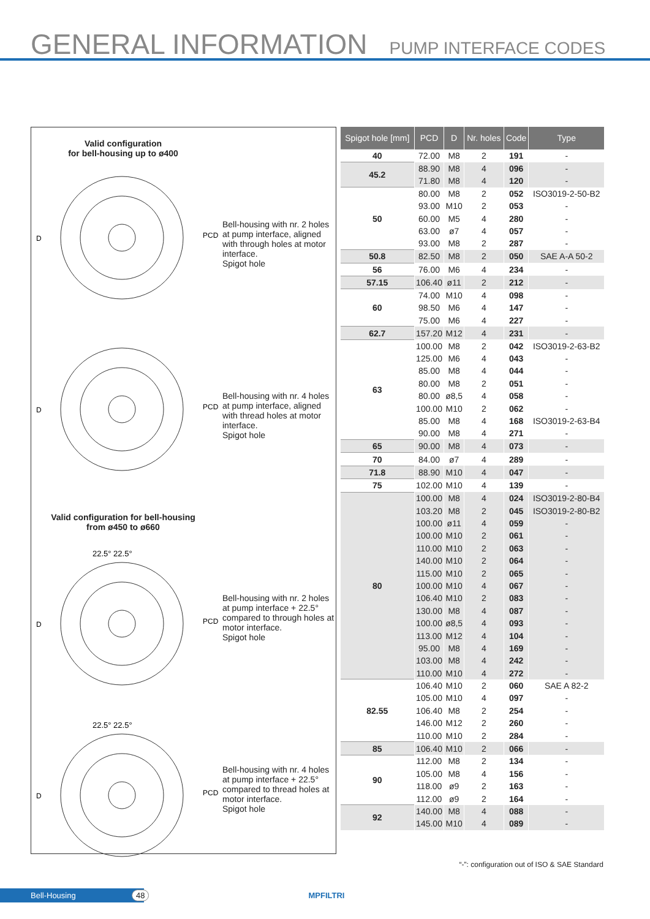GENERAL INFORMATION PUMP INTERFACE CODES
Valid configuration
for bell-housing up to ø400
D
PCD
Bell-housing with nr. 2 holes at pump interface, aligned with through holes at motor interface.
Spigot hole
D
PCD
Bell-housing with nr. 4 holes at pump interface, aligned with thread holes at motor interface.
Spigot hole
Valid configuration for bell-housing
from ø450 to ø660
22.5° 22.5°
D
PCD
Bell-housing with nr. 2 holes at pump interface + 22.5° compared to through holes at motor interface.
Spigot hole
22.5° 22.5°
D
PCD
Bell-housing with nr. 4 holes at pump interface + 22.5° compared to thread holes at motor interface.
Spigot hole
| Spigot hole [mm] | PCD | D | Nr. holes | Code | Type |
| --- | --- | --- | --- | --- | --- |
| 40 | 72.00 | M8 | 2 | 191 | - |
| 45.2 | 88.90 | M8 | 4 | 096 | - |
| | 71.80 | M8 | 4 | 120 | - |
| 50 | 80.00 | M8 | 2 | 052 | ISO3019-2-50-B2 |
| | 93.00 | M10 | 2 | 053 | - |
| | 60.00 | M5 | 4 | 280 | - |
| | 63.00 | ø7 | 4 | 057 | - |
| | 93.00 | M8 | 2 | 287 | - |
| 50.8 | 82.50 | M8 | 2 | 050 | SAE A-A 50-2 |
| 56 | 76.00 | M6 | 4 | 234 | - |
| 57.15 | 106.40 | ø11 | 2 | 212 | - |
| 60 | 74.00 | M10 | 4 | 098 | - |
| | 98.50 | M6 | 4 | 147 | - |
| | 75.00 | M6 | 4 | 227 | - |
| 62.7 | 157.20 | M12 | 4 | 231 | - |
| 63 | 100.00 | M8 | 2 | 042 | ISO3019-2-63-B2 |
| | 125.00 | M6 | 4 | 043 | - |
| | 85.00 | M8 | 4 | 044 | - |
| | 80.00 | M8 | 2 | 051 | - |
| | 80.00 | ø8,5 | 4 | 058 | - |
| | 100.00 | M10 | 2 | 062 | - |
| | 85.00 | M8 | 4 | 168 | ISO3019-2-63-B4 |
| | 90.00 | M8 | 4 | 271 | - |
| 65 | 90.00 | M8 | 4 | 073 | - |
| 70 | 84.00 | ø7 | 4 | 289 | - |
| 71.8 | 88.90 | M10 | 4 | 047 | - |
| 75 | 102.00 | M10 | 4 | 139 | - |
| 80 | 100.00 | M8 | 4 | 024 | ISO3019-2-80-B4 |
| | 103.20 | M8 | 2 | 045 | ISO3019-2-80-B2 |
| | 100.00 | ø11 | 4 | 059 | - |
| | 100.00 | M10 | 2 | 061 | - |
| | 110.00 | M10 | 2 | 063 | - |
| | 140.00 | M10 | 2 | 064 | - |
| | 115.00 | M10 | 2 | 065 | - |
| | 100.00 | M10 | 4 | 067 | - |
| | 106.40 | M10 | 2 | 083 | - |
| | 130.00 | M8 | 4 | 087 | - |
| | 100.00 | ø8,5 | 4 | 093 | - |
| | 113.00 | M12 | 4 | 104 | - |
| | 95.00 | M8 | 4 | 169 | - |
| | 103.00 | M8 | 4 | 242 | - |
| | 110.00 | M10 | 4 | 272 | - |
| 82.55 | 106.40 | M10 | 2 | 060 | SAE A 82-2 |
| | 105.00 | M10 | 4 | 097 | - |
| | 106.40 | M8 | 2 | 254 | - |
| | 146.00 | M12 | 2 | 260 | - |
| | 110.00 | M10 | 2 | 284 | - |
| 85 | 106.40 | M10 | 2 | 066 | - |
| 90 | 112.00 | M8 | 2 | 134 | - |
| | 105.00 | M8 | 4 | 156 | - |
| | 118.00 | ø9 | 2 | 163 | - |
| | 112.00 | ø9 | 2 | 164 | - |
| 92 | 140.00 | M8 | 4 | 088 | - |
| | 145.00 | M10 | 4 | 089 | - |
“-”: configuration out of ISO & SAE Standard
Bell-Housing 48 MPFILTRI